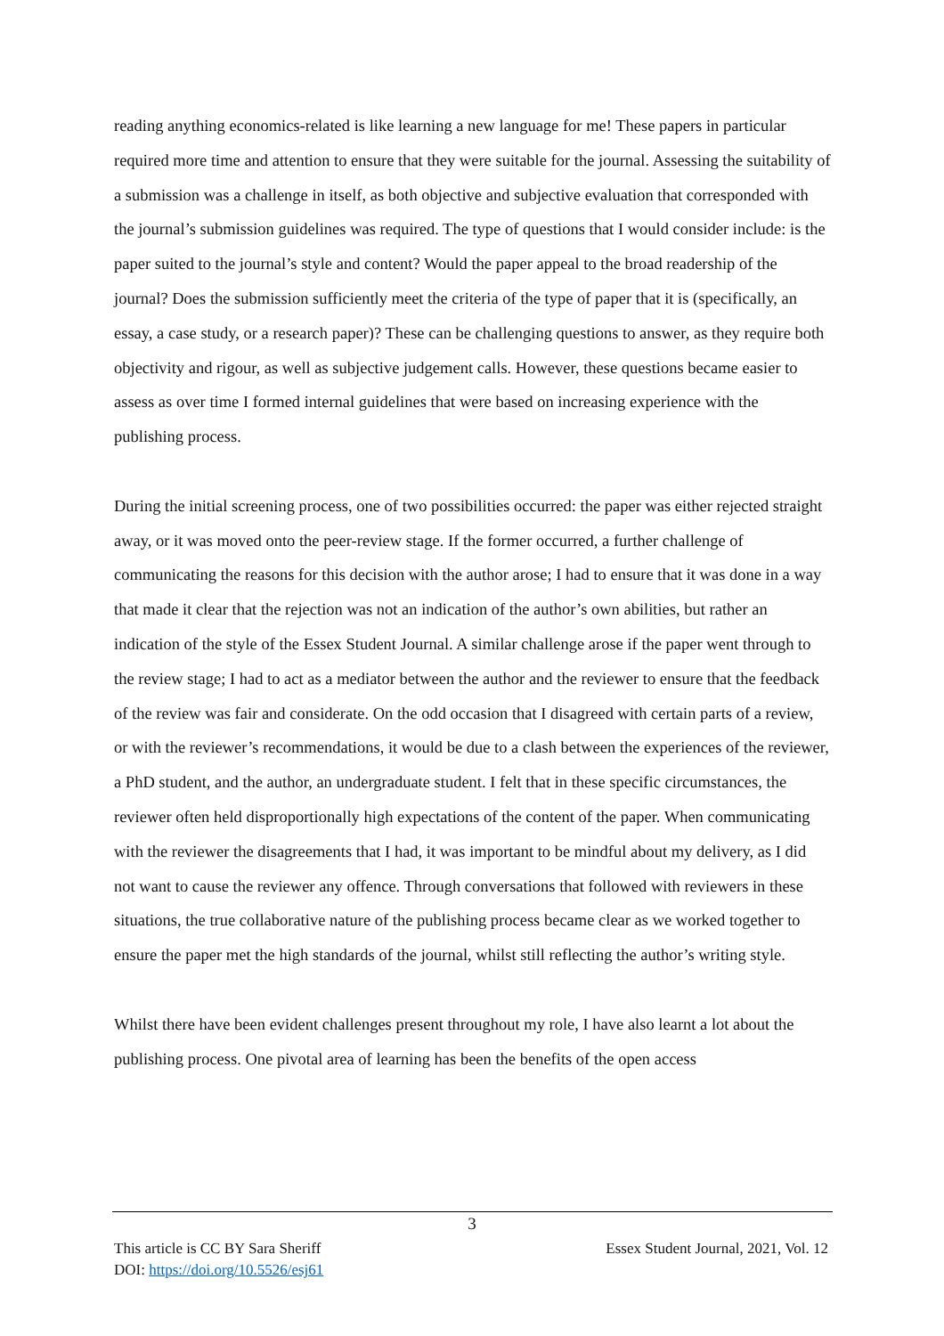reading anything economics-related is like learning a new language for me! These papers in particular required more time and attention to ensure that they were suitable for the journal. Assessing the suitability of a submission was a challenge in itself, as both objective and subjective evaluation that corresponded with the journal’s submission guidelines was required. The type of questions that I would consider include: is the paper suited to the journal’s style and content? Would the paper appeal to the broad readership of the journal? Does the submission sufficiently meet the criteria of the type of paper that it is (specifically, an essay, a case study, or a research paper)? These can be challenging questions to answer, as they require both objectivity and rigour, as well as subjective judgement calls. However, these questions became easier to assess as over time I formed internal guidelines that were based on increasing experience with the publishing process.
During the initial screening process, one of two possibilities occurred: the paper was either rejected straight away, or it was moved onto the peer-review stage. If the former occurred, a further challenge of communicating the reasons for this decision with the author arose; I had to ensure that it was done in a way that made it clear that the rejection was not an indication of the author’s own abilities, but rather an indication of the style of the Essex Student Journal. A similar challenge arose if the paper went through to the review stage; I had to act as a mediator between the author and the reviewer to ensure that the feedback of the review was fair and considerate. On the odd occasion that I disagreed with certain parts of a review, or with the reviewer’s recommendations, it would be due to a clash between the experiences of the reviewer, a PhD student, and the author, an undergraduate student. I felt that in these specific circumstances, the reviewer often held disproportionally high expectations of the content of the paper. When communicating with the reviewer the disagreements that I had, it was important to be mindful about my delivery, as I did not want to cause the reviewer any offence. Through conversations that followed with reviewers in these situations, the true collaborative nature of the publishing process became clear as we worked together to ensure the paper met the high standards of the journal, whilst still reflecting the author’s writing style.
Whilst there have been evident challenges present throughout my role, I have also learnt a lot about the publishing process. One pivotal area of learning has been the benefits of the open access
3
Essex Student Journal, 2021, Vol. 12 This article is CC BY Sara Sheriff
DOI: https://doi.org/10.5526/esj61